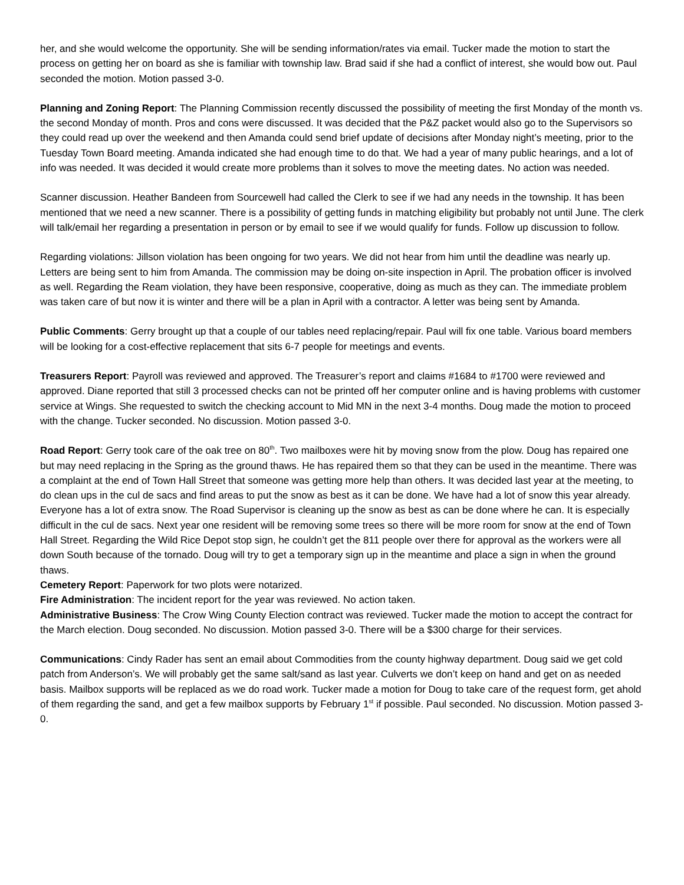her, and she would welcome the opportunity. She will be sending information/rates via email. Tucker made the motion to start the process on getting her on board as she is familiar with township law. Brad said if she had a conflict of interest, she would bow out. Paul seconded the motion. Motion passed 3-0.
Planning and Zoning Report: The Planning Commission recently discussed the possibility of meeting the first Monday of the month vs. the second Monday of month. Pros and cons were discussed. It was decided that the P&Z packet would also go to the Supervisors so they could read up over the weekend and then Amanda could send brief update of decisions after Monday night’s meeting, prior to the Tuesday Town Board meeting. Amanda indicated she had enough time to do that. We had a year of many public hearings, and a lot of info was needed. It was decided it would create more problems than it solves to move the meeting dates. No action was needed.
Scanner discussion. Heather Bandeen from Sourcewell had called the Clerk to see if we had any needs in the township. It has been mentioned that we need a new scanner. There is a possibility of getting funds in matching eligibility but probably not until June. The clerk will talk/email her regarding a presentation in person or by email to see if we would qualify for funds. Follow up discussion to follow.
Regarding violations: Jillson violation has been ongoing for two years. We did not hear from him until the deadline was nearly up. Letters are being sent to him from Amanda. The commission may be doing on-site inspection in April. The probation officer is involved as well. Regarding the Ream violation, they have been responsive, cooperative, doing as much as they can. The immediate problem was taken care of but now it is winter and there will be a plan in April with a contractor. A letter was being sent by Amanda.
Public Comments: Gerry brought up that a couple of our tables need replacing/repair. Paul will fix one table. Various board members will be looking for a cost-effective replacement that sits 6-7 people for meetings and events.
Treasurers Report: Payroll was reviewed and approved. The Treasurer’s report and claims #1684 to #1700 were reviewed and approved. Diane reported that still 3 processed checks can not be printed off her computer online and is having problems with customer service at Wings. She requested to switch the checking account to Mid MN in the next 3-4 months. Doug made the motion to proceed with the change. Tucker seconded. No discussion. Motion passed 3-0.
Road Report: Gerry took care of the oak tree on 80<sup>th</sup>. Two mailboxes were hit by moving snow from the plow. Doug has repaired one but may need replacing in the Spring as the ground thaws. He has repaired them so that they can be used in the meantime. There was a complaint at the end of Town Hall Street that someone was getting more help than others. It was decided last year at the meeting, to do clean ups in the cul de sacs and find areas to put the snow as best as it can be done. We have had a lot of snow this year already. Everyone has a lot of extra snow. The Road Supervisor is cleaning up the snow as best as can be done where he can. It is especially difficult in the cul de sacs. Next year one resident will be removing some trees so there will be more room for snow at the end of Town Hall Street. Regarding the Wild Rice Depot stop sign, he couldn’t get the 811 people over there for approval as the workers were all down South because of the tornado. Doug will try to get a temporary sign up in the meantime and place a sign in when the ground thaws.
Cemetery Report: Paperwork for two plots were notarized.
Fire Administration: The incident report for the year was reviewed. No action taken.
Administrative Business: The Crow Wing County Election contract was reviewed. Tucker made the motion to accept the contract for the March election. Doug seconded. No discussion. Motion passed 3-0. There will be a $300 charge for their services.
Communications: Cindy Rader has sent an email about Commodities from the county highway department. Doug said we get cold patch from Anderson’s. We will probably get the same salt/sand as last year. Culverts we don’t keep on hand and get on as needed basis. Mailbox supports will be replaced as we do road work. Tucker made a motion for Doug to take care of the request form, get ahold of them regarding the sand, and get a few mailbox supports by February 1<sup>st</sup> if possible. Paul seconded. No discussion. Motion passed 3-0.